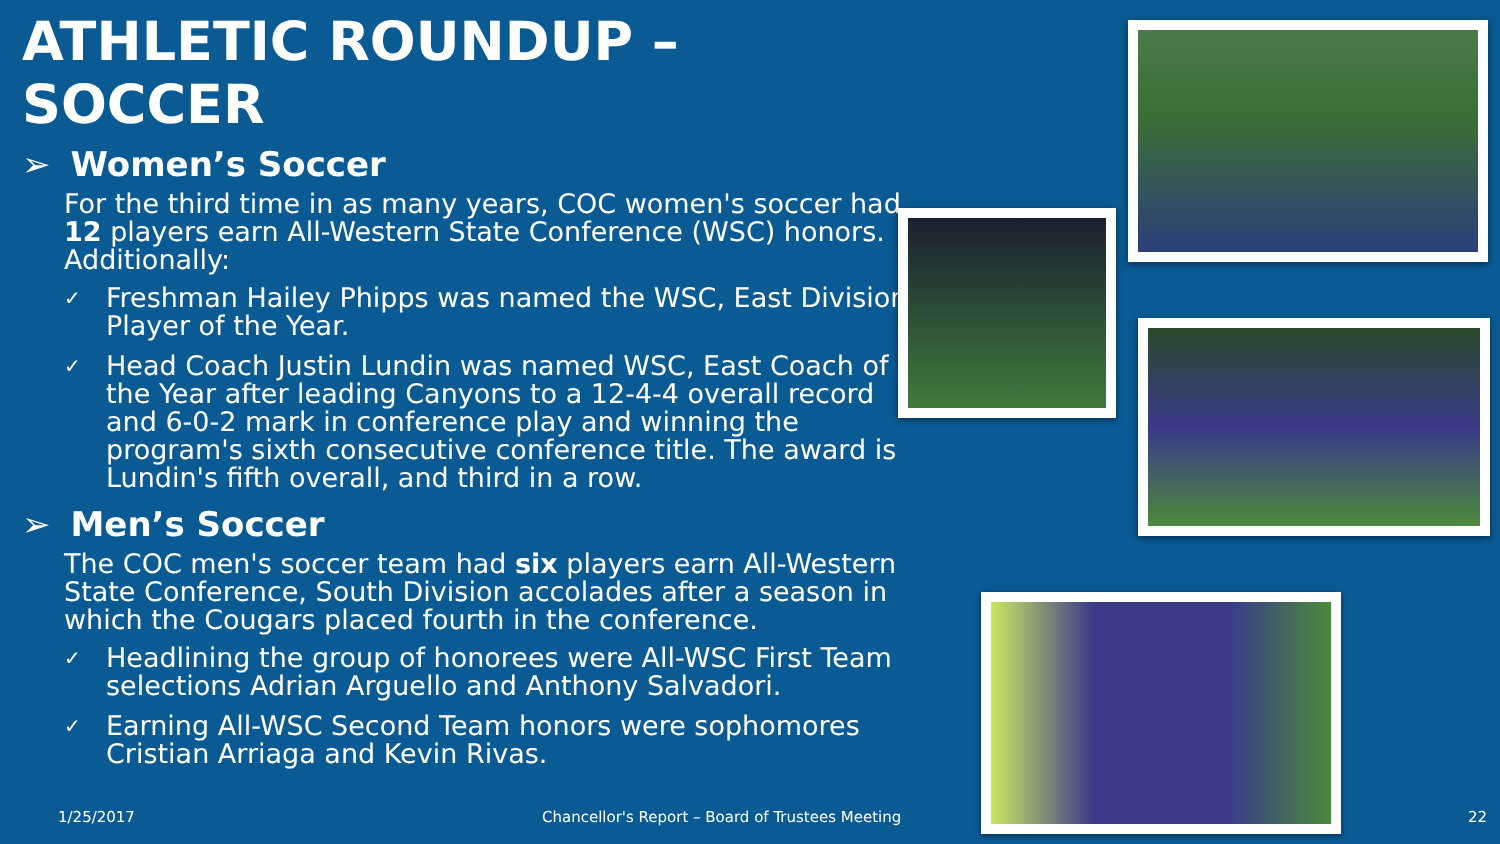ATHLETIC ROUNDUP – SOCCER
➢ Women’s Soccer
For the third time in as many years, COC women's soccer had 12 players earn All-Western State Conference (WSC) honors. Additionally:
✓ Freshman Hailey Phipps was named the WSC, East Division Player of the Year.
✓ Head Coach Justin Lundin was named WSC, East Coach of the Year after leading Canyons to a 12-4-4 overall record and 6-0-2 mark in conference play and winning the program's sixth consecutive conference title. The award is Lundin's fifth overall, and third in a row.
➢ Men’s Soccer
The COC men's soccer team had six players earn All-Western State Conference, South Division accolades after a season in which the Cougars placed fourth in the conference.
✓ Headlining the group of honorees were All-WSC First Team selections Adrian Arguello and Anthony Salvadori.
✓ Earning All-WSC Second Team honors were sophomores Cristian Arriaga and Kevin Rivas.
1/25/2017
Chancellor's Report – Board of Trustees Meeting
22